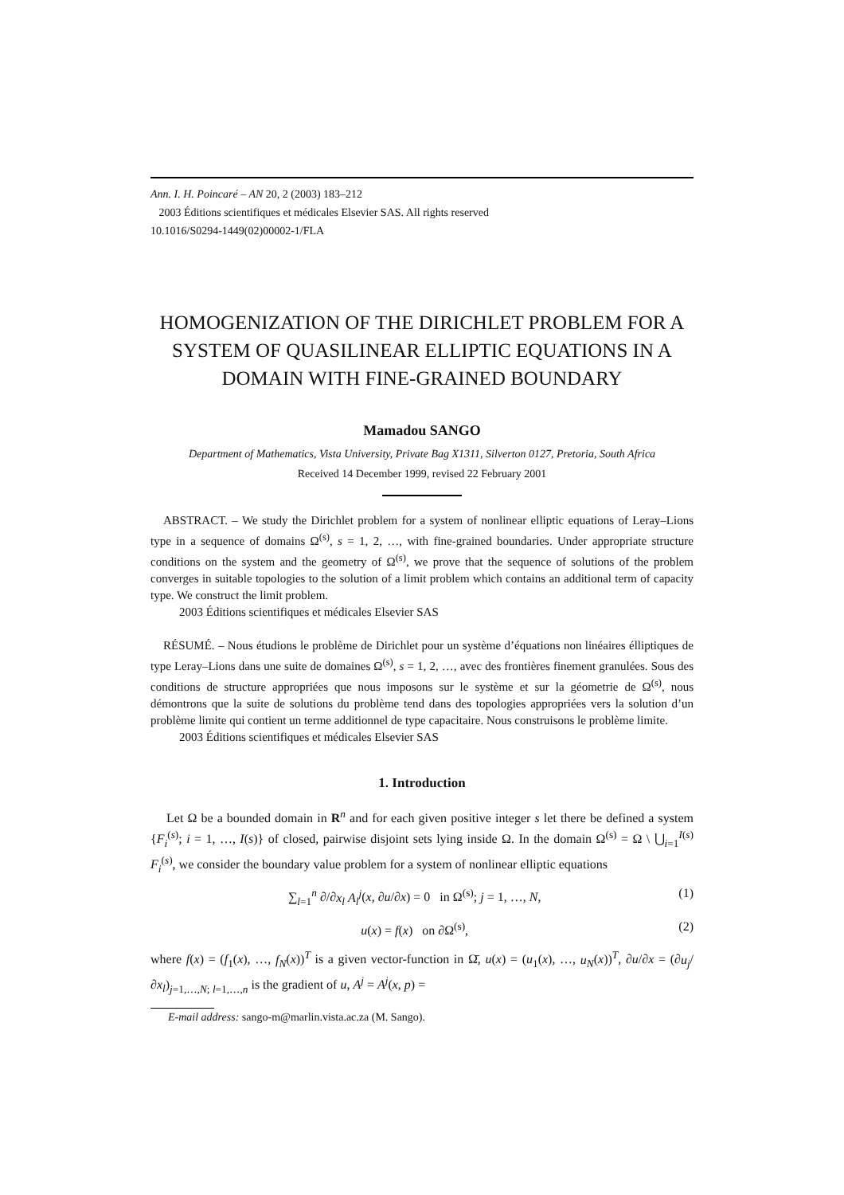Ann. I. H. Poincaré – AN 20, 2 (2003) 183–212
2003 Éditions scientifiques et médicales Elsevier SAS. All rights reserved
10.1016/S0294-1449(02)00002-1/FLA
HOMOGENIZATION OF THE DIRICHLET PROBLEM FOR A SYSTEM OF QUASILINEAR ELLIPTIC EQUATIONS IN A DOMAIN WITH FINE-GRAINED BOUNDARY
Mamadou SANGO
Department of Mathematics, Vista University, Private Bag X1311, Silverton 0127, Pretoria, South Africa
Received 14 December 1999, revised 22 February 2001
ABSTRACT. – We study the Dirichlet problem for a system of nonlinear elliptic equations of Leray–Lions type in a sequence of domains Ω<sup>(s)</sup>, s = 1, 2, …, with fine-grained boundaries. Under appropriate structure conditions on the system and the geometry of Ω<sup>(s)</sup>, we prove that the sequence of solutions of the problem converges in suitable topologies to the solution of a limit problem which contains an additional term of capacity type. We construct the limit problem.
2003 Éditions scientifiques et médicales Elsevier SAS
RÉSUMÉ. – Nous étudions le problème de Dirichlet pour un système d’équations non linéaires élliptiques de type Leray–Lions dans une suite de domaines Ω<sup>(s)</sup>, s = 1, 2, …, avec des frontières finement granulées. Sous des conditions de structure appropriées que nous imposons sur le système et sur la géometrie de Ω<sup>(s)</sup>, nous démontrons que la suite de solutions du problème tend dans des topologies appropriées vers la solution d’un problème limite qui contient un terme additionnel de type capacitaire. Nous construisons le problème limite.
2003 Éditions scientifiques et médicales Elsevier SAS
1. Introduction
Let Ω be a bounded domain in R<sup>n</sup> and for each given positive integer s let there be defined a system {F<sub>i</sub><sup>(s)</sup>; i = 1, …, I(s)} of closed, pairwise disjoint sets lying inside Ω. In the domain Ω<sup>(s)</sup> = Ω \ ⋃<sub>i=1</sub><sup>I(s)</sup> F<sub>i</sub><sup>(s)</sup>, we consider the boundary value problem for a system of nonlinear elliptic equations
∑<sub>l=1</sub><sup>n</sup> ∂/∂x<sub>l</sub> A<sub>l</sub><sup>j</sup>(x, ∂u/∂x) = 0 in Ω<sup>(s)</sup>; j = 1, …, N, (1)
u(x) = f(x) on ∂Ω<sup>(s)</sup>, (2)
where f(x) = (f<sub>1</sub>(x), …, f<sub>N</sub>(x))<sup>T</sup> is a given vector-function in Ω̄, u(x) = (u<sub>1</sub>(x), …, u<sub>N</sub>(x))<sup>T</sup>, ∂u/∂x = (∂u<sub>j</sub>/∂x<sub>l</sub>)<sub>j=1,…,N; l=1,…,n</sub> is the gradient of u, A<sup>j</sup> = A<sup>j</sup>(x, p) =
E-mail address: sango-m@marlin.vista.ac.za (M. Sango).